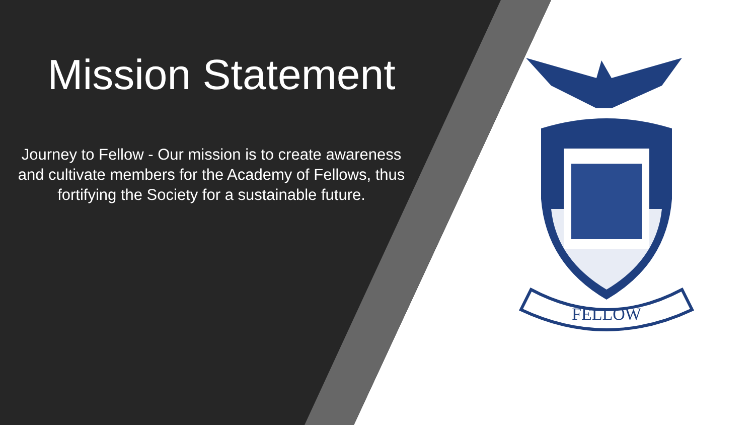Mission Statement
Journey to Fellow - Our mission is to create awareness and cultivate members for the Academy of Fellows, thus fortifying the Society for a sustainable future.
FELLOW